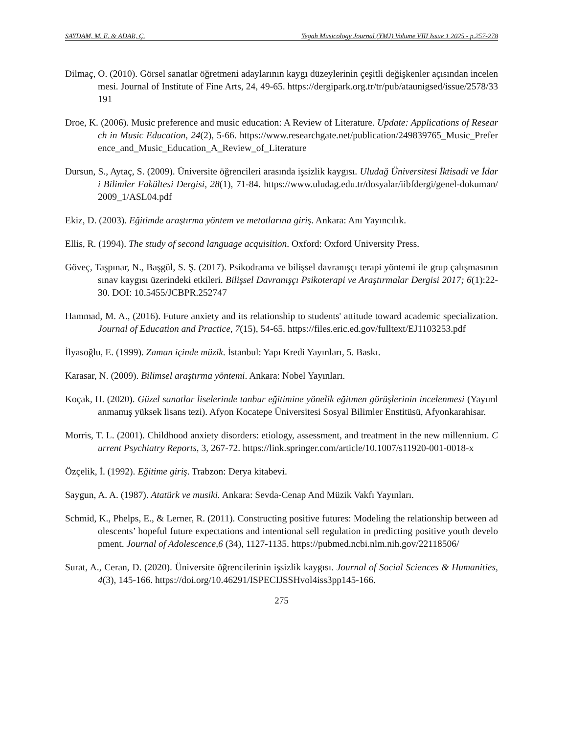SAYDAM, M. E. & ADAR, Ç. Yegah Musicology Journal (YMJ) Volume VIII Issue 1 2025 - p.257-278
Dilmaç, O. (2010). Görsel sanatlar öğretmeni adaylarının kaygı düzeylerinin çeşitli değişkenler açısından incelenmesi. Journal of Institute of Fine Arts, 24, 49-65. https://dergipark.org.tr/tr/pub/ataunigsed/issue/2578/33191
Droe, K. (2006). Music preference and music education: A Review of Literature. Update: Applications of Research in Music Education, 24(2), 5-66. https://www.researchgate.net/publication/249839765_Music_Preference_and_Music_Education_A_Review_of_Literature
Dursun, S., Aytaç, S. (2009). Üniversite öğrencileri arasında işsizlik kaygısı. Uludağ Üniversitesi İktisadi ve İdari Bilimler Fakültesi Dergisi, 28(1), 71-84. https://www.uludag.edu.tr/dosyalar/iibfdergi/genel-dokuman/2009_1/ASL04.pdf
Ekiz, D. (2003). Eğitimde araştırma yöntem ve metotlarına giriş. Ankara: Anı Yayıncılık.
Ellis, R. (1994). The study of second language acquisition. Oxford: Oxford University Press.
Göveç, Taşpınar, N., Başgül, S. Ş. (2017). Psikodrama ve bilişsel davranışçı terapi yöntemi ile grup çalışmasının sınav kaygısı üzerindeki etkileri. Bilişsel Davranışçı Psikoterapi ve Araştırmalar Dergisi 2017; 6(1):22-30. DOI: 10.5455/JCBPR.252747
Hammad, M. A., (2016). Future anxiety and its relationship to students' attitude toward academic specialization. Journal of Education and Practice, 7(15), 54-65. https://files.eric.ed.gov/fulltext/EJ1103253.pdf
İlyasoğlu, E. (1999). Zaman içinde müzik. İstanbul: Yapı Kredi Yayınları, 5. Baskı.
Karasar, N. (2009). Bilimsel araştırma yöntemi. Ankara: Nobel Yayınları.
Koçak, H. (2020). Güzel sanatlar liselerinde tanbur eğitimine yönelik eğitmen görüşlerinin incelenmesi (Yayımlanmamış yüksek lisans tezi). Afyon Kocatepe Üniversitesi Sosyal Bilimler Enstitüsü, Afyonkarahisar.
Morris, T. L. (2001). Childhood anxiety disorders: etiology, assessment, and treatment in the new millennium. Current Psychiatry Reports, 3, 267-72. https://link.springer.com/article/10.1007/s11920-001-0018-x
Özçelik, İ. (1992). Eğitime giriş. Trabzon: Derya kitabevi.
Saygun, A. A. (1987). Atatürk ve musiki. Ankara: Sevda-Cenap And Müzik Vakfı Yayınları.
Schmid, K., Phelps, E., & Lerner, R. (2011). Constructing positive futures: Modeling the relationship between adolescents’ hopeful future expectations and intentional sell regulation in predicting positive youth development. Journal of Adolescence,6 (34), 1127-1135. https://pubmed.ncbi.nlm.nih.gov/22118506/
Surat, A., Ceran, D. (2020). Üniversite öğrencilerinin işsizlik kaygısı. Journal of Social Sciences & Humanities, 4(3), 145-166. https://doi.org/10.46291/ISPECIJSSHvol4iss3pp145-166.
275